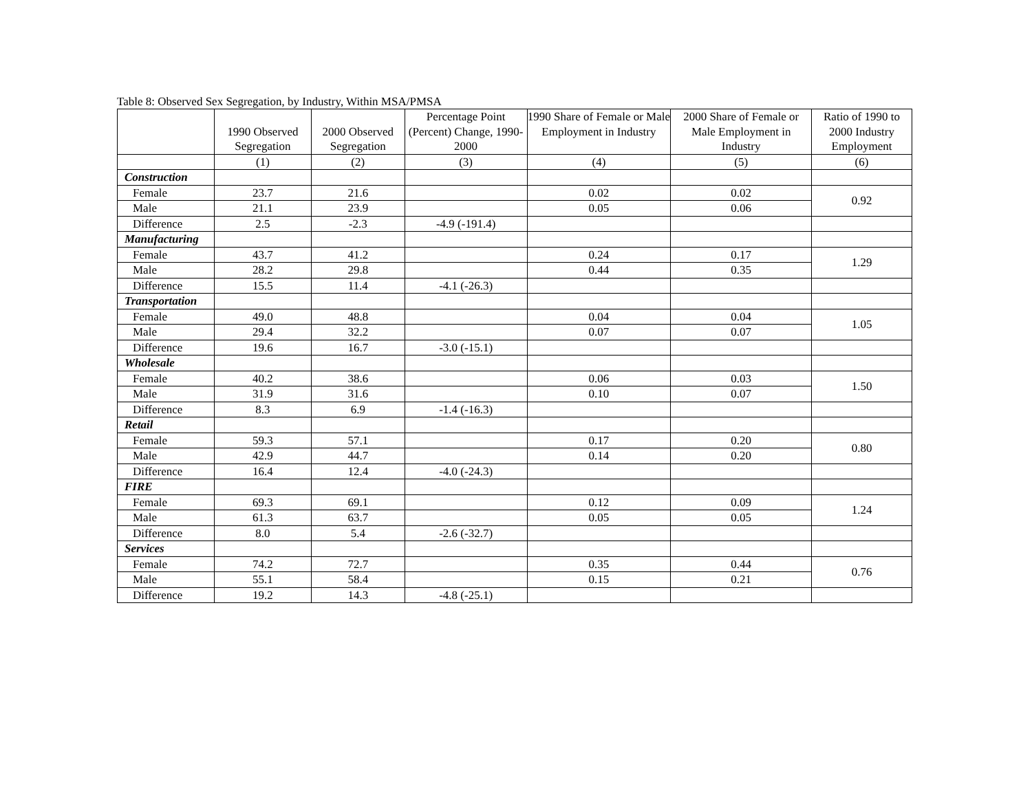Table 8: Observed Sex Segregation, by Industry, Within MSA/PMSA
| | 1990 Observed Segregation | 2000 Observed Segregation | Percentage Point (Percent) Change, 1990-2000 | 1990 Share of Female or Male Employment in Industry | 2000 Share of Female or Male Employment in Industry | Ratio of 1990 to 2000 Industry Employment |
| --- | --- | --- | --- | --- | --- | --- |
| | (1) | (2) | (3) | (4) | (5) | (6) |
| Construction | | | | | | |
| Female | 23.7 | 21.6 | | 0.02 | 0.02 | 0.92 |
| Male | 21.1 | 23.9 | | 0.05 | 0.06 | |
| Difference | 2.5 | -2.3 | -4.9 (-191.4) | | | |
| Manufacturing | | | | | | |
| Female | 43.7 | 41.2 | | 0.24 | 0.17 | 1.29 |
| Male | 28.2 | 29.8 | | 0.44 | 0.35 | |
| Difference | 15.5 | 11.4 | -4.1 (-26.3) | | | |
| Transportation | | | | | | |
| Female | 49.0 | 48.8 | | 0.04 | 0.04 | 1.05 |
| Male | 29.4 | 32.2 | | 0.07 | 0.07 | |
| Difference | 19.6 | 16.7 | -3.0 (-15.1) | | | |
| Wholesale | | | | | | |
| Female | 40.2 | 38.6 | | 0.06 | 0.03 | 1.50 |
| Male | 31.9 | 31.6 | | 0.10 | 0.07 | |
| Difference | 8.3 | 6.9 | -1.4 (-16.3) | | | |
| Retail | | | | | | |
| Female | 59.3 | 57.1 | | 0.17 | 0.20 | 0.80 |
| Male | 42.9 | 44.7 | | 0.14 | 0.20 | |
| Difference | 16.4 | 12.4 | -4.0 (-24.3) | | | |
| FIRE | | | | | | |
| Female | 69.3 | 69.1 | | 0.12 | 0.09 | 1.24 |
| Male | 61.3 | 63.7 | | 0.05 | 0.05 | |
| Difference | 8.0 | 5.4 | -2.6 (-32.7) | | | |
| Services | | | | | | |
| Female | 74.2 | 72.7 | | 0.35 | 0.44 | 0.76 |
| Male | 55.1 | 58.4 | | 0.15 | 0.21 | |
| Difference | 19.2 | 14.3 | -4.8 (-25.1) | | | |